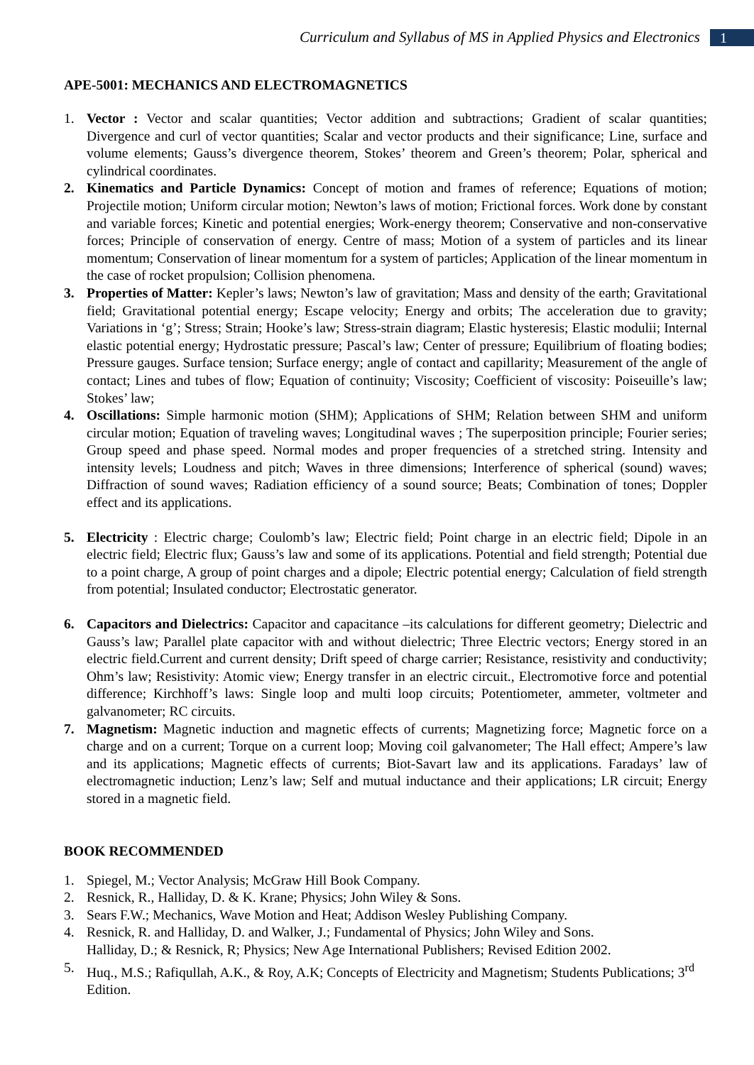Curriculum and Syllabus of MS in Applied Physics and Electronics
1
APE-5001: MECHANICS AND ELECTROMAGNETICS
1. Vector : Vector and scalar quantities; Vector addition and subtractions; Gradient of scalar quantities; Divergence and curl of vector quantities; Scalar and vector products and their significance; Line, surface and volume elements; Gauss’s divergence theorem, Stokes’ theorem and Green’s theorem; Polar, spherical and cylindrical coordinates.
2. Kinematics and Particle Dynamics: Concept of motion and frames of reference; Equations of motion; Projectile motion; Uniform circular motion; Newton’s laws of motion; Frictional forces. Work done by constant and variable forces; Kinetic and potential energies; Work-energy theorem; Conservative and non-conservative forces; Principle of conservation of energy. Centre of mass; Motion of a system of particles and its linear momentum; Conservation of linear momentum for a system of particles; Application of the linear momentum in the case of rocket propulsion; Collision phenomena.
3. Properties of Matter: Kepler’s laws; Newton’s law of gravitation; Mass and density of the earth; Gravitational field; Gravitational potential energy; Escape velocity; Energy and orbits; The acceleration due to gravity; Variations in ‘g’; Stress; Strain; Hooke’s law; Stress-strain diagram; Elastic hysteresis; Elastic modulii; Internal elastic potential energy; Hydrostatic pressure; Pascal’s law; Center of pressure; Equilibrium of floating bodies; Pressure gauges. Surface tension; Surface energy; angle of contact and capillarity; Measurement of the angle of contact; Lines and tubes of flow; Equation of continuity; Viscosity; Coefficient of viscosity: Poiseuille’s law; Stokes’ law;
4. Oscillations: Simple harmonic motion (SHM); Applications of SHM; Relation between SHM and uniform circular motion; Equation of traveling waves; Longitudinal waves ; The superposition principle; Fourier series; Group speed and phase speed. Normal modes and proper frequencies of a stretched string. Intensity and intensity levels; Loudness and pitch; Waves in three dimensions; Interference of spherical (sound) waves; Diffraction of sound waves; Radiation efficiency of a sound source; Beats; Combination of tones; Doppler effect and its applications.
5. Electricity : Electric charge; Coulomb’s law; Electric field; Point charge in an electric field; Dipole in an electric field; Electric flux; Gauss’s law and some of its applications. Potential and field strength; Potential due to a point charge, A group of point charges and a dipole; Electric potential energy; Calculation of field strength from potential; Insulated conductor; Electrostatic generator.
6. Capacitors and Dielectrics: Capacitor and capacitance –its calculations for different geometry; Dielectric and Gauss’s law; Parallel plate capacitor with and without dielectric; Three Electric vectors; Energy stored in an electric field.Current and current density; Drift speed of charge carrier; Resistance, resistivity and conductivity; Ohm’s law; Resistivity: Atomic view; Energy transfer in an electric circuit., Electromotive force and potential difference; Kirchhoff’s laws: Single loop and multi loop circuits; Potentiometer, ammeter, voltmeter and galvanometer; RC circuits.
7. Magnetism: Magnetic induction and magnetic effects of currents; Magnetizing force; Magnetic force on a charge and on a current; Torque on a current loop; Moving coil galvanometer; The Hall effect; Ampere’s law and its applications; Magnetic effects of currents; Biot-Savart law and its applications. Faradays’ law of electromagnetic induction; Lenz’s law; Self and mutual inductance and their applications; LR circuit; Energy stored in a magnetic field.
BOOK RECOMMENDED
1. Spiegel, M.; Vector Analysis; McGraw Hill Book Company.
2. Resnick, R., Halliday, D. & K. Krane; Physics; John Wiley & Sons.
3. Sears F.W.; Mechanics, Wave Motion and Heat; Addison Wesley Publishing Company.
4. Resnick, R. and Halliday, D. and Walker, J.; Fundamental of Physics; John Wiley and Sons.
Halliday, D.; & Resnick, R; Physics; New Age International Publishers; Revised Edition 2002.
5. Huq., M.S.; Rafiqullah, A.K., & Roy, A.K; Concepts of Electricity and Magnetism; Students Publications; 3<sup>rd</sup> Edition.